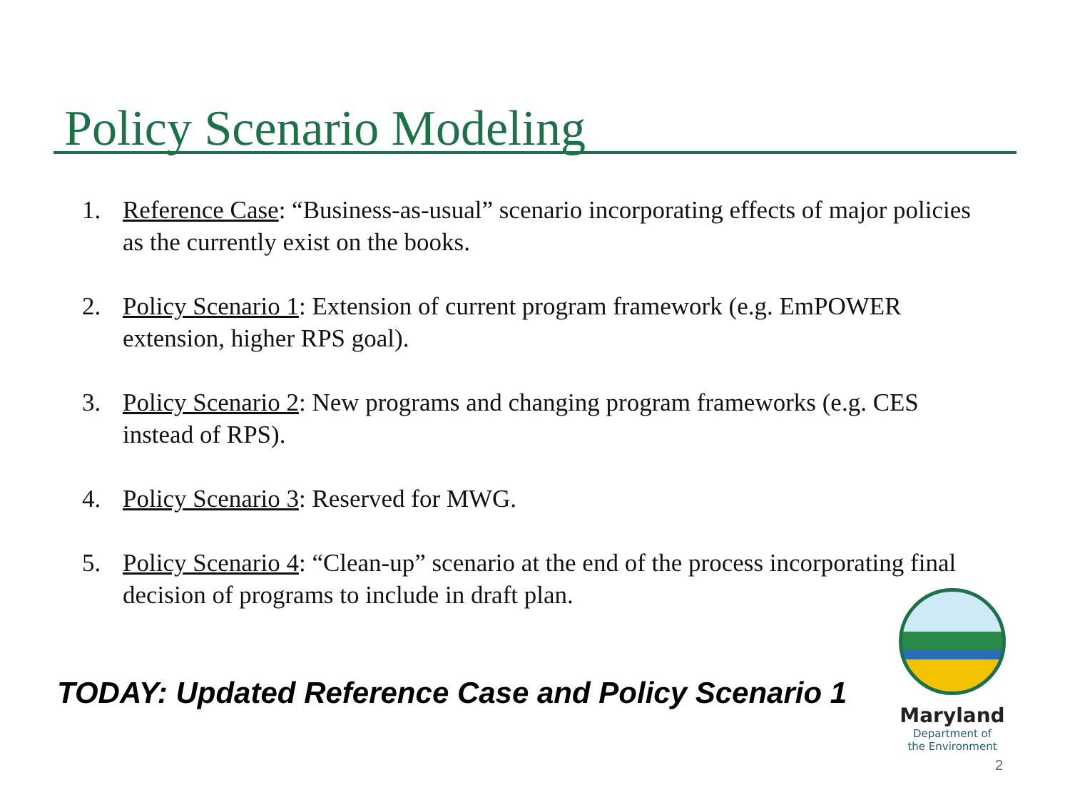Policy Scenario Modeling
1. Reference Case: “Business-as-usual” scenario incorporating effects of major policies as the currently exist on the books.
2. Policy Scenario 1: Extension of current program framework (e.g. EmPOWER extension, higher RPS goal).
3. Policy Scenario 2: New programs and changing program frameworks (e.g. CES instead of RPS).
4. Policy Scenario 3: Reserved for MWG.
5. Policy Scenario 4: “Clean-up” scenario at the end of the process incorporating final decision of programs to include in draft plan.
TODAY: Updated Reference Case and Policy Scenario 1
Maryland
Department of
the Environment
2